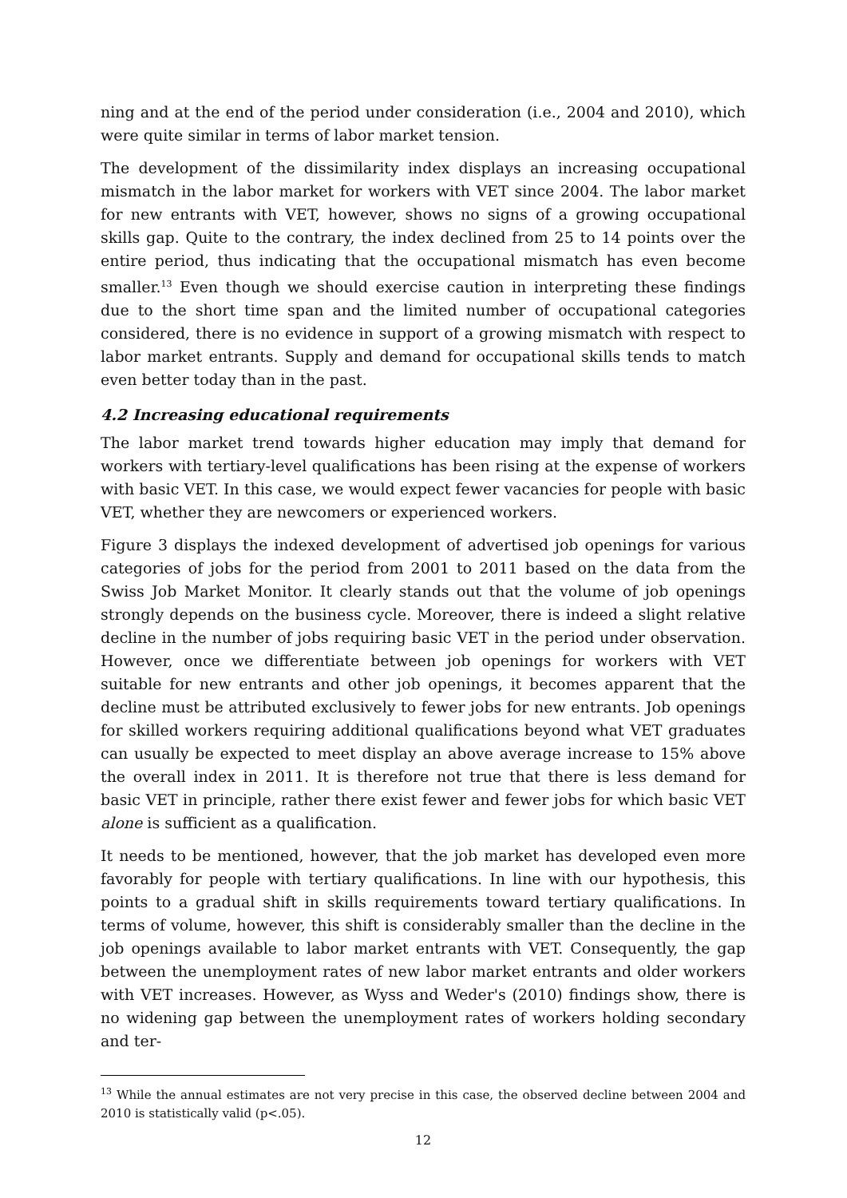ning and at the end of the period under consideration (i.e., 2004 and 2010), which were quite similar in terms of labor market tension.
The development of the dissimilarity index displays an increasing occupational mismatch in the labor market for workers with VET since 2004. The labor market for new entrants with VET, however, shows no signs of a growing occupational skills gap. Quite to the contrary, the index declined from 25 to 14 points over the entire period, thus indicating that the occupational mismatch has even become smaller.<sup>13</sup> Even though we should exercise caution in interpreting these findings due to the short time span and the limited number of occupational categories considered, there is no evidence in support of a growing mismatch with respect to labor market entrants. Supply and demand for occupational skills tends to match even better today than in the past.
4.2 Increasing educational requirements
The labor market trend towards higher education may imply that demand for workers with tertiary-level qualifications has been rising at the expense of workers with basic VET. In this case, we would expect fewer vacancies for people with basic VET, whether they are newcomers or experienced workers.
Figure 3 displays the indexed development of advertised job openings for various categories of jobs for the period from 2001 to 2011 based on the data from the Swiss Job Market Monitor. It clearly stands out that the volume of job openings strongly depends on the business cycle. Moreover, there is indeed a slight relative decline in the number of jobs requiring basic VET in the period under observation. However, once we differentiate between job openings for workers with VET suitable for new entrants and other job openings, it becomes apparent that the decline must be attributed exclusively to fewer jobs for new entrants. Job openings for skilled workers requiring additional qualifications beyond what VET graduates can usually be expected to meet display an above average increase to 15% above the overall index in 2011. It is therefore not true that there is less demand for basic VET in principle, rather there exist fewer and fewer jobs for which basic VET alone is sufficient as a qualification.
It needs to be mentioned, however, that the job market has developed even more favorably for people with tertiary qualifications. In line with our hypothesis, this points to a gradual shift in skills requirements toward tertiary qualifications. In terms of volume, however, this shift is considerably smaller than the decline in the job openings available to labor market entrants with VET. Consequently, the gap between the unemployment rates of new labor market entrants and older workers with VET increases. However, as Wyss and Weder's (2010) findings show, there is no widening gap between the unemployment rates of workers holding secondary and ter-
<sup>13</sup> While the annual estimates are not very precise in this case, the observed decline between 2004 and 2010 is statistically valid (p<.05).
12